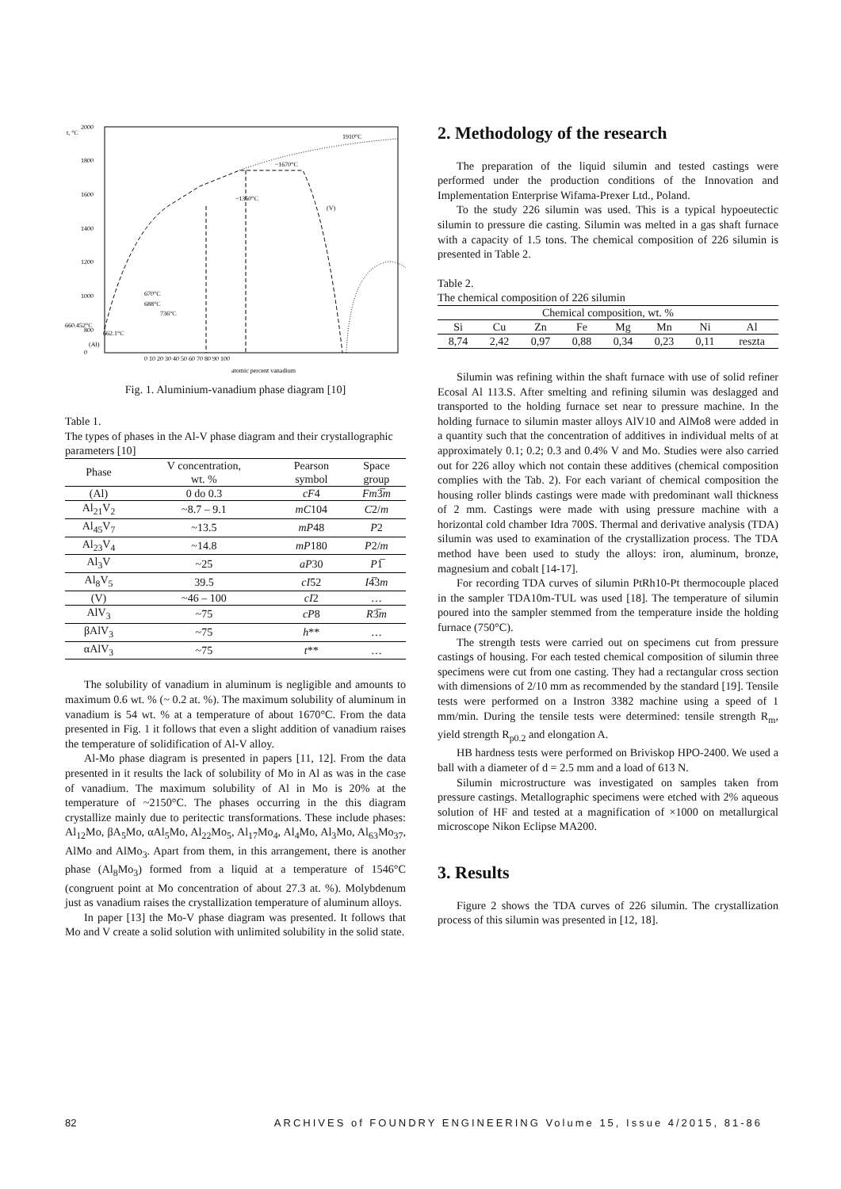t, °C
2000
1800
1600
1400
1200
1000
800
0
1910°C
~1670°C
~1360°C
(V)
670°C
688°C
736°C
660.452°C
662.1°C
(Al)
0 10 20 30 40 50 60 70 80 90 100
atomic percent vanadium
Fig. 1. Aluminium-vanadium phase diagram [10]
Table 1.
The types of phases in the Al-V phase diagram and their crystallographic parameters [10]
| Phase | V concentration, wt. % | Pearson symbol | Space group |
| --- | --- | --- | --- |
| (Al) | 0 do 0.3 | cF 4 | Fm 3̅ m |
| Al<sub>21</sub>V<sub>2</sub> | ~8.7 – 9.1 | mC 104 | C 2/ m |
| Al<sub>45</sub>V<sub>7</sub> | ~13.5 | mP 48 | P 2 |
| Al<sub>23</sub>V<sub>4</sub> | ~14.8 | mP 180 | P 2/ m |
| Al<sub>3</sub>V | ~25 | aP 30 | P 1̅ |
| Al<sub>8</sub>V<sub>5</sub> | 39.5 | cI 52 | I 4̅3 m |
| (V) | ~46 – 100 | cI 2 | … |
| AlV<sub>3</sub> | ~75 | cP 8 | R 3̅ m |
| βAlV<sub>3</sub> | ~75 | h ** | … |
| αAlV<sub>3</sub> | ~75 | t ** | … |
The solubility of vanadium in aluminum is negligible and amounts to maximum 0.6 wt. % (~ 0.2 at. %). The maximum solubility of aluminum in vanadium is 54 wt. % at a temperature of about 1670°C. From the data presented in Fig. 1 it follows that even a slight addition of vanadium raises the temperature of solidification of Al-V alloy.
Al-Mo phase diagram is presented in papers [11, 12]. From the data presented in it results the lack of solubility of Mo in Al as was in the case of vanadium. The maximum solubility of Al in Mo is 20% at the temperature of ~2150°C. The phases occurring in the this diagram crystallize mainly due to peritectic transformations. These include phases: Al<sub>12</sub>Mo, βA<sub>5</sub>Mo, αAl<sub>5</sub>Mo, Al<sub>22</sub>Mo<sub>5</sub>, Al<sub>17</sub>Mo<sub>4</sub>, Al<sub>4</sub>Mo, Al<sub>3</sub>Mo, Al<sub>63</sub>Mo<sub>37</sub>, AlMo and AlMo<sub>3</sub>. Apart from them, in this arrangement, there is another phase (Al<sub>8</sub>Mo<sub>3</sub>) formed from a liquid at a temperature of 1546°C (congruent point at Mo concentration of about 27.3 at. %). Molybdenum just as vanadium raises the crystallization temperature of aluminum alloys.
In paper [13] the Mo-V phase diagram was presented. It follows that Mo and V create a solid solution with unlimited solubility in the solid state.
2. Methodology of the research
The preparation of the liquid silumin and tested castings were performed under the production conditions of the Innovation and Implementation Enterprise Wifama-Prexer Ltd., Poland.
To the study 226 silumin was used. This is a typical hypoeutectic silumin to pressure die casting. Silumin was melted in a gas shaft furnace with a capacity of 1.5 tons. The chemical composition of 226 silumin is presented in Table 2.
Table 2.
The chemical composition of 226 silumin
| Chemical composition, wt. % | | | | | | | |
| --- | --- | --- | --- | --- | --- | --- | --- |
| Si | Cu | Zn | Fe | Mg | Mn | Ni | Al |
| 8,74 | 2,42 | 0,97 | 0,88 | 0,34 | 0,23 | 0,11 | reszta |
Silumin was refining within the shaft furnace with use of solid refiner Ecosal Al 113.S. After smelting and refining silumin was deslagged and transported to the holding furnace set near to pressure machine. In the holding furnace to silumin master alloys AlV10 and AlMo8 were added in a quantity such that the concentration of additives in individual melts of at approximately 0.1; 0.2; 0.3 and 0.4% V and Mo. Studies were also carried out for 226 alloy which not contain these additives (chemical composition complies with the Tab. 2). For each variant of chemical composition the housing roller blinds castings were made with predominant wall thickness of 2 mm. Castings were made with using pressure machine with a horizontal cold chamber Idra 700S. Thermal and derivative analysis (TDA) silumin was used to examination of the crystallization process. The TDA method have been used to study the alloys: iron, aluminum, bronze, magnesium and cobalt [14-17].
For recording TDA curves of silumin PtRh10-Pt thermocouple placed in the sampler TDA10m-TUL was used [18]. The temperature of silumin poured into the sampler stemmed from the temperature inside the holding furnace (750°C).
The strength tests were carried out on specimens cut from pressure castings of housing. For each tested chemical composition of silumin three specimens were cut from one casting. They had a rectangular cross section with dimensions of 2/10 mm as recommended by the standard [19]. Tensile tests were performed on a Instron 3382 machine using a speed of 1 mm/min. During the tensile tests were determined: tensile strength R<sub>m</sub>, yield strength R<sub>p0.2</sub> and elongation A.
HB hardness tests were performed on Briviskop HPO-2400. We used a ball with a diameter of d = 2.5 mm and a load of 613 N.
Silumin microstructure was investigated on samples taken from pressure castings. Metallographic specimens were etched with 2% aqueous solution of HF and tested at a magnification of ×1000 on metallurgical microscope Nikon Eclipse MA200.
3. Results
Figure 2 shows the TDA curves of 226 silumin. The crystallization process of this silumin was presented in [12, 18].
82 ARCHIVES of FOUNDRY ENGINEERING Volume 15, Issue 4/2015, 81-86